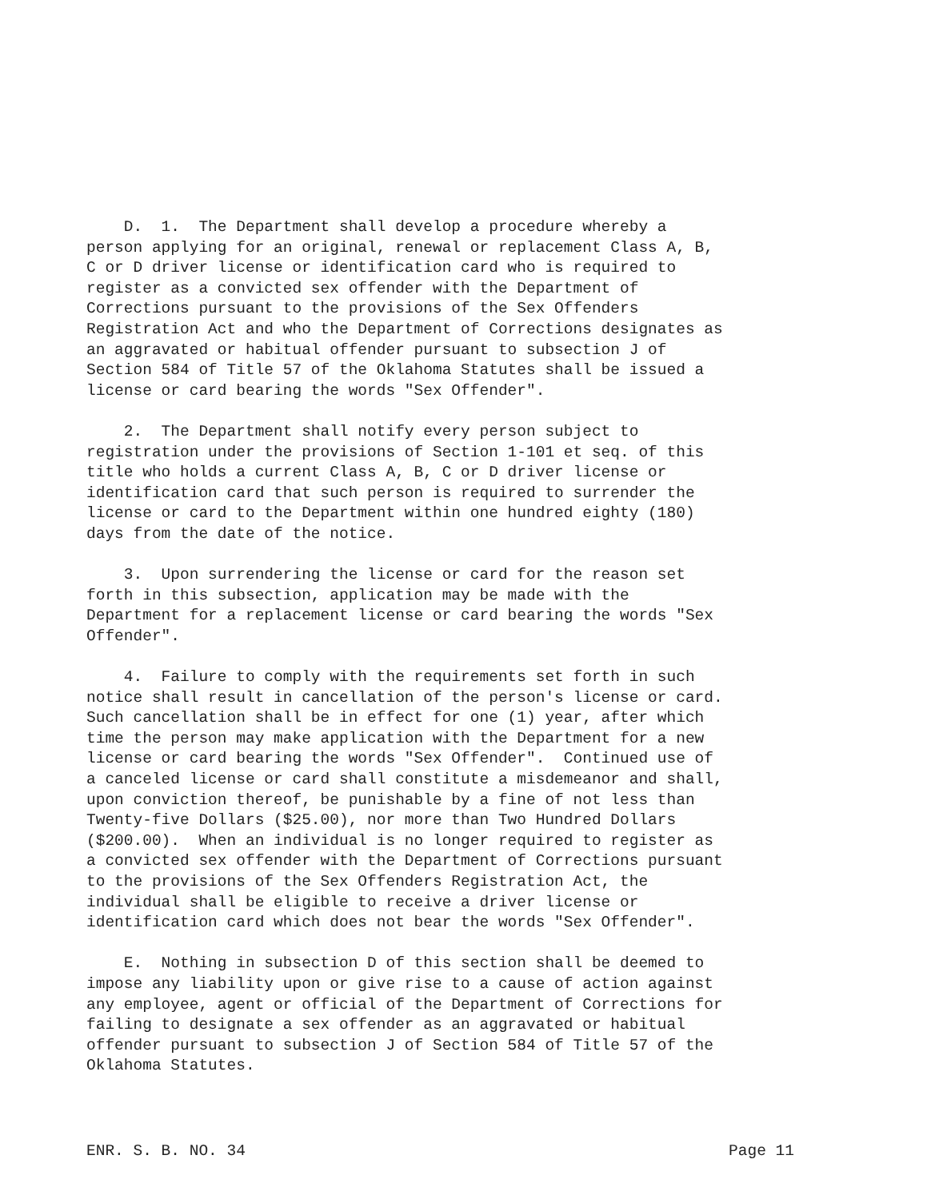D. 1. The Department shall develop a procedure whereby a person applying for an original, renewal or replacement Class A, B, C or D driver license or identification card who is required to register as a convicted sex offender with the Department of Corrections pursuant to the provisions of the Sex Offenders Registration Act and who the Department of Corrections designates as an aggravated or habitual offender pursuant to subsection J of Section 584 of Title 57 of the Oklahoma Statutes shall be issued a license or card bearing the words "Sex Offender".
2. The Department shall notify every person subject to registration under the provisions of Section 1-101 et seq. of this title who holds a current Class A, B, C or D driver license or identification card that such person is required to surrender the license or card to the Department within one hundred eighty (180) days from the date of the notice.
3. Upon surrendering the license or card for the reason set forth in this subsection, application may be made with the Department for a replacement license or card bearing the words "Sex Offender".
4. Failure to comply with the requirements set forth in such notice shall result in cancellation of the person's license or card. Such cancellation shall be in effect for one (1) year, after which time the person may make application with the Department for a new license or card bearing the words "Sex Offender". Continued use of a canceled license or card shall constitute a misdemeanor and shall, upon conviction thereof, be punishable by a fine of not less than Twenty-five Dollars ($25.00), nor more than Two Hundred Dollars ($200.00). When an individual is no longer required to register as a convicted sex offender with the Department of Corrections pursuant to the provisions of the Sex Offenders Registration Act, the individual shall be eligible to receive a driver license or identification card which does not bear the words "Sex Offender".
E. Nothing in subsection D of this section shall be deemed to impose any liability upon or give rise to a cause of action against any employee, agent or official of the Department of Corrections for failing to designate a sex offender as an aggravated or habitual offender pursuant to subsection J of Section 584 of Title 57 of the Oklahoma Statutes.
ENR. S. B. NO. 34 Page 11